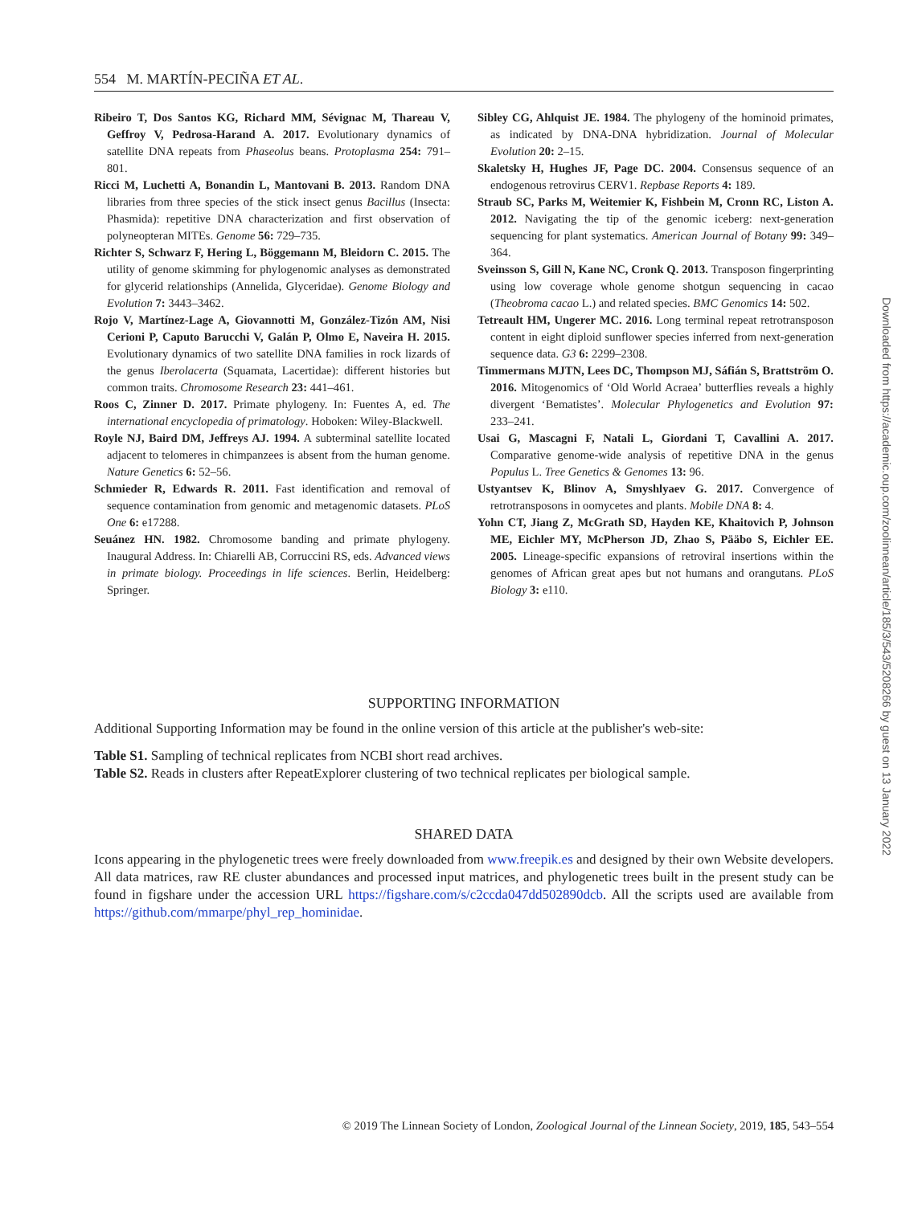554 M. MARTÍN-PECIÑA ET AL.
Ribeiro T, Dos Santos KG, Richard MM, Sévignac M, Thareau V, Geffroy V, Pedrosa-Harand A. 2017. Evolutionary dynamics of satellite DNA repeats from Phaseolus beans. Protoplasma 254: 791–801.
Ricci M, Luchetti A, Bonandin L, Mantovani B. 2013. Random DNA libraries from three species of the stick insect genus Bacillus (Insecta: Phasmida): repetitive DNA characterization and first observation of polyneopteran MITEs. Genome 56: 729–735.
Richter S, Schwarz F, Hering L, Böggemann M, Bleidorn C. 2015. The utility of genome skimming for phylogenomic analyses as demonstrated for glycerid relationships (Annelida, Glyceridae). Genome Biology and Evolution 7: 3443–3462.
Rojo V, Martínez-Lage A, Giovannotti M, González-Tizón AM, Nisi Cerioni P, Caputo Barucchi V, Galán P, Olmo E, Naveira H. 2015. Evolutionary dynamics of two satellite DNA families in rock lizards of the genus Iberolacerta (Squamata, Lacertidae): different histories but common traits. Chromosome Research 23: 441–461.
Roos C, Zinner D. 2017. Primate phylogeny. In: Fuentes A, ed. The international encyclopedia of primatology. Hoboken: Wiley-Blackwell.
Royle NJ, Baird DM, Jeffreys AJ. 1994. A subterminal satellite located adjacent to telomeres in chimpanzees is absent from the human genome. Nature Genetics 6: 52–56.
Schmieder R, Edwards R. 2011. Fast identification and removal of sequence contamination from genomic and metagenomic datasets. PLoS One 6: e17288.
Seuánez HN. 1982. Chromosome banding and primate phylogeny. Inaugural Address. In: Chiarelli AB, Corruccini RS, eds. Advanced views in primate biology. Proceedings in life sciences. Berlin, Heidelberg: Springer.
Sibley CG, Ahlquist JE. 1984. The phylogeny of the hominoid primates, as indicated by DNA-DNA hybridization. Journal of Molecular Evolution 20: 2–15.
Skaletsky H, Hughes JF, Page DC. 2004. Consensus sequence of an endogenous retrovirus CERV1. Repbase Reports 4: 189.
Straub SC, Parks M, Weitemier K, Fishbein M, Cronn RC, Liston A. 2012. Navigating the tip of the genomic iceberg: next-generation sequencing for plant systematics. American Journal of Botany 99: 349–364.
Sveinsson S, Gill N, Kane NC, Cronk Q. 2013. Transposon fingerprinting using low coverage whole genome shotgun sequencing in cacao (Theobroma cacao L.) and related species. BMC Genomics 14: 502.
Tetreault HM, Ungerer MC. 2016. Long terminal repeat retrotransposon content in eight diploid sunflower species inferred from next-generation sequence data. G3 6: 2299–2308.
Timmermans MJTN, Lees DC, Thompson MJ, Sáfián S, Brattström O. 2016. Mitogenomics of ‘Old World Acraea’ butterflies reveals a highly divergent ‘Bematistes’. Molecular Phylogenetics and Evolution 97: 233–241.
Usai G, Mascagni F, Natali L, Giordani T, Cavallini A. 2017. Comparative genome-wide analysis of repetitive DNA in the genus Populus L. Tree Genetics & Genomes 13: 96.
Ustyantsev K, Blinov A, Smyshlyaev G. 2017. Convergence of retrotransposons in oomycetes and plants. Mobile DNA 8: 4.
Yohn CT, Jiang Z, McGrath SD, Hayden KE, Khaitovich P, Johnson ME, Eichler MY, McPherson JD, Zhao S, Pääbo S, Eichler EE. 2005. Lineage-specific expansions of retroviral insertions within the genomes of African great apes but not humans and orangutans. PLoS Biology 3: e110.
SUPPORTING INFORMATION
Additional Supporting Information may be found in the online version of this article at the publisher's web-site:
Table S1. Sampling of technical replicates from NCBI short read archives.
Table S2. Reads in clusters after RepeatExplorer clustering of two technical replicates per biological sample.
SHARED DATA
Icons appearing in the phylogenetic trees were freely downloaded from www.freepik.es and designed by their own Website developers. All data matrices, raw RE cluster abundances and processed input matrices, and phylogenetic trees built in the present study can be found in figshare under the accession URL https://figshare.com/s/c2ccda047dd502890dcb. All the scripts used are available from https://github.com/mmarpe/phyl_rep_hominidae.
Downloaded from https://academic.oup.com/zoolinnean/article/185/3/543/5208266 by guest on 13 January 2022
© 2019 The Linnean Society of London, Zoological Journal of the Linnean Society, 2019, 185, 543–554